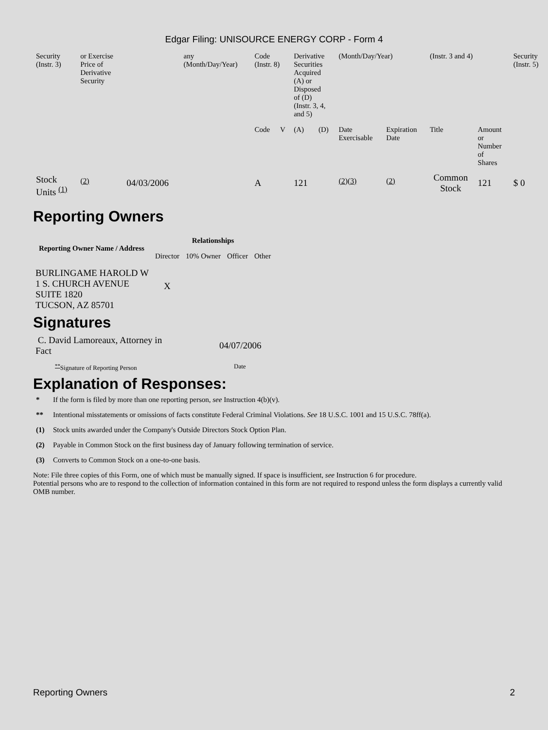Edgar Filing: UNISOURCE ENERGY CORP - Form 4
| Security (Instr. 3) | or Exercise Price of Derivative Security | | any (Month/Day/Year) | Code (Instr. 8) | | Derivative Securities Acquired (A) or Disposed of (D) (Instr. 3, 4, and 5) | | (Month/Day/Year) | | (Instr. 3 and 4) | | Security (Instr. 5) |
| | | | | Code | V | (A) | (D) | Date Exercisable | Expiration Date | Title | Amount or Number of Shares | |
| Stock Units <sup>(1)</sup> | <sup>(2)</sup> | 04/03/2006 | | A | | 121 | | <sup>(2)(3)</sup> | <sup>(2)</sup> | Common Stock | 121 | $ 0 |
Reporting Owners
| Reporting Owner Name / Address | Relationships | | | |
| --- | --- | --- | --- | --- |
| | Director | 10% Owner | Officer | Other |
| BURLINGAME HAROLD W 1 S. CHURCH AVENUE SUITE 1820 TUCSON, AZ 85701 | X | | | |
Signatures
| C. David Lamoreaux, Attorney in Fact | 04/07/2006 |
| <sup>**</sup> Signature of Reporting Person | Date |
Explanation of Responses:
* If the form is filed by more than one reporting person, see Instruction 4(b)(v).
** Intentional misstatements or omissions of facts constitute Federal Criminal Violations. See 18 U.S.C. 1001 and 15 U.S.C. 78ff(a).
(1) Stock units awarded under the Company's Outside Directors Stock Option Plan.
(2) Payable in Common Stock on the first business day of January following termination of service.
(3) Converts to Common Stock on a one-to-one basis.
Note: File three copies of this Form, one of which must be manually signed. If space is insufficient, see Instruction 6 for procedure.
Potential persons who are to respond to the collection of information contained in this form are not required to respond unless the form displays a currently valid OMB number.
Reporting Owners 2